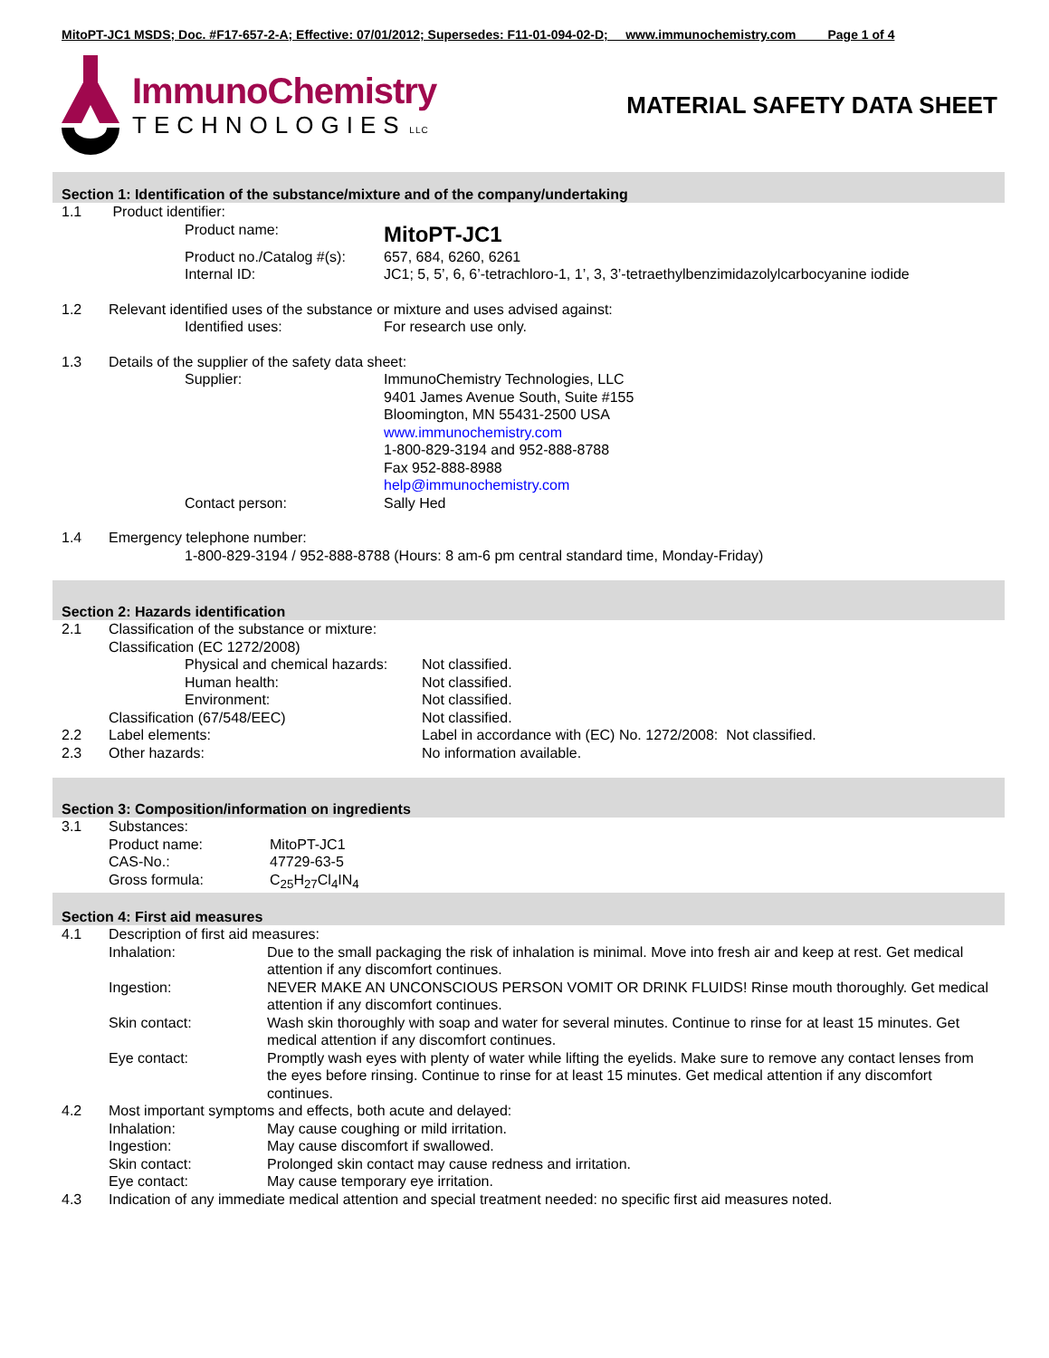MitoPT-JC1 MSDS; Doc. #F17-657-2-A; Effective: 07/01/2012; Supersedes: F11-01-094-02-D; www.immunochemistry.com Page 1 of 4
ImmunoChemistry
TECHNOLOGIES LLC
MATERIAL SAFETY DATA SHEET
Section 1: Identification of the substance/mixture and of the company/undertaking
| 1.1 | Product identifier: | | |
| | | Product name: | MitoPT-JC1 |
| | | Product no./Catalog #(s): | 657, 684, 6260, 6261 |
| | | Internal ID: | JC1; 5, 5’, 6, 6’-tetrachloro-1, 1’, 3, 3’-tetraethylbenzimidazolylcarbocyanine iodide |
| 1.2 | Relevant identified uses of the substance or mixture and uses advised against: | | |
| | | Identified uses: | For research use only. |
| 1.3 | Details of the supplier of the safety data sheet: | | |
| | | Supplier: | ImmunoChemistry Technologies, LLC 9401 James Avenue South, Suite #155 Bloomington, MN 55431-2500 USA www.immunochemistry.com 1-800-829-3194 and 952-888-8788 Fax 952-888-8988 help@immunochemistry.com |
| | | Contact person: | Sally Hed |
| 1.4 | Emergency telephone number: | | |
| | | 1-800-829-3194 / 952-888-8788 (Hours: 8 am-6 pm central standard time, Monday-Friday) | |
Section 2: Hazards identification
| 2.1 | Classification of the substance or mixture: | | |
| | Classification (EC 1272/2008) | | |
| | | Physical and chemical hazards: | Not classified. |
| | | Human health: | Not classified. |
| | | Environment: | Not classified. |
| | Classification (67/548/EEC) | | Not classified. |
| 2.2 | Label elements: | | Label in accordance with (EC) No. 1272/2008: Not classified. |
| 2.3 | Other hazards: | | No information available. |
Section 3: Composition/information on ingredients
| 3.1 | Substances: | |
| | Product name: | MitoPT-JC1 |
| | CAS-No.: | 47729-63-5 |
| | Gross formula: | C<sub>25</sub>H<sub>27</sub>Cl<sub>4</sub>IN<sub>4</sub> |
Section 4: First aid measures
| 4.1 | Description of first aid measures: | |
| | Inhalation: | Due to the small packaging the risk of inhalation is minimal. Move into fresh air and keep at rest. Get medical attention if any discomfort continues. |
| | Ingestion: | NEVER MAKE AN UNCONSCIOUS PERSON VOMIT OR DRINK FLUIDS! Rinse mouth thoroughly. Get medical attention if any discomfort continues. |
| | Skin contact: | Wash skin thoroughly with soap and water for several minutes. Continue to rinse for at least 15 minutes. Get medical attention if any discomfort continues. |
| | Eye contact: | Promptly wash eyes with plenty of water while lifting the eyelids. Make sure to remove any contact lenses from the eyes before rinsing. Continue to rinse for at least 15 minutes. Get medical attention if any discomfort continues. |
| 4.2 | Most important symptoms and effects, both acute and delayed: | |
| | Inhalation: | May cause coughing or mild irritation. |
| | Ingestion: | May cause discomfort if swallowed. |
| | Skin contact: | Prolonged skin contact may cause redness and irritation. |
| | Eye contact: | May cause temporary eye irritation. |
| 4.3 | Indication of any immediate medical attention and special treatment needed: no specific first aid measures noted. | |